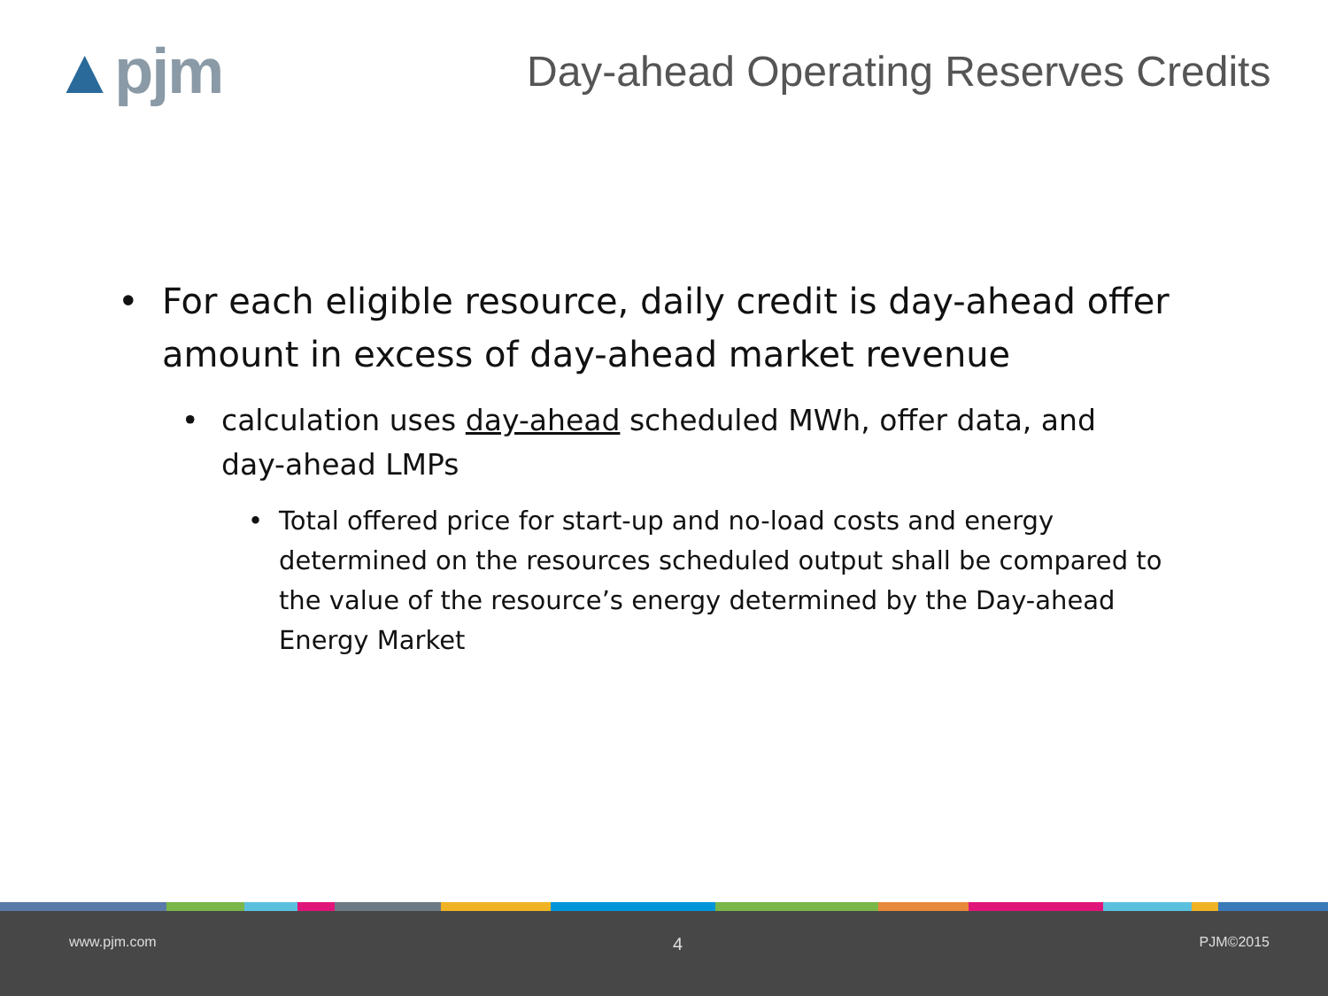▲pjm
Day-ahead Operating Reserves Credits
• For each eligible resource, daily credit is day-ahead offer amount in excess of day-ahead market revenue
• calculation uses day-ahead scheduled MWh, offer data, and day-ahead LMPs
• Total offered price for start-up and no-load costs and energy determined on the resources scheduled output shall be compared to the value of the resource’s energy determined by the Day-ahead Energy Market
www.pjm.com 4 PJM©2015